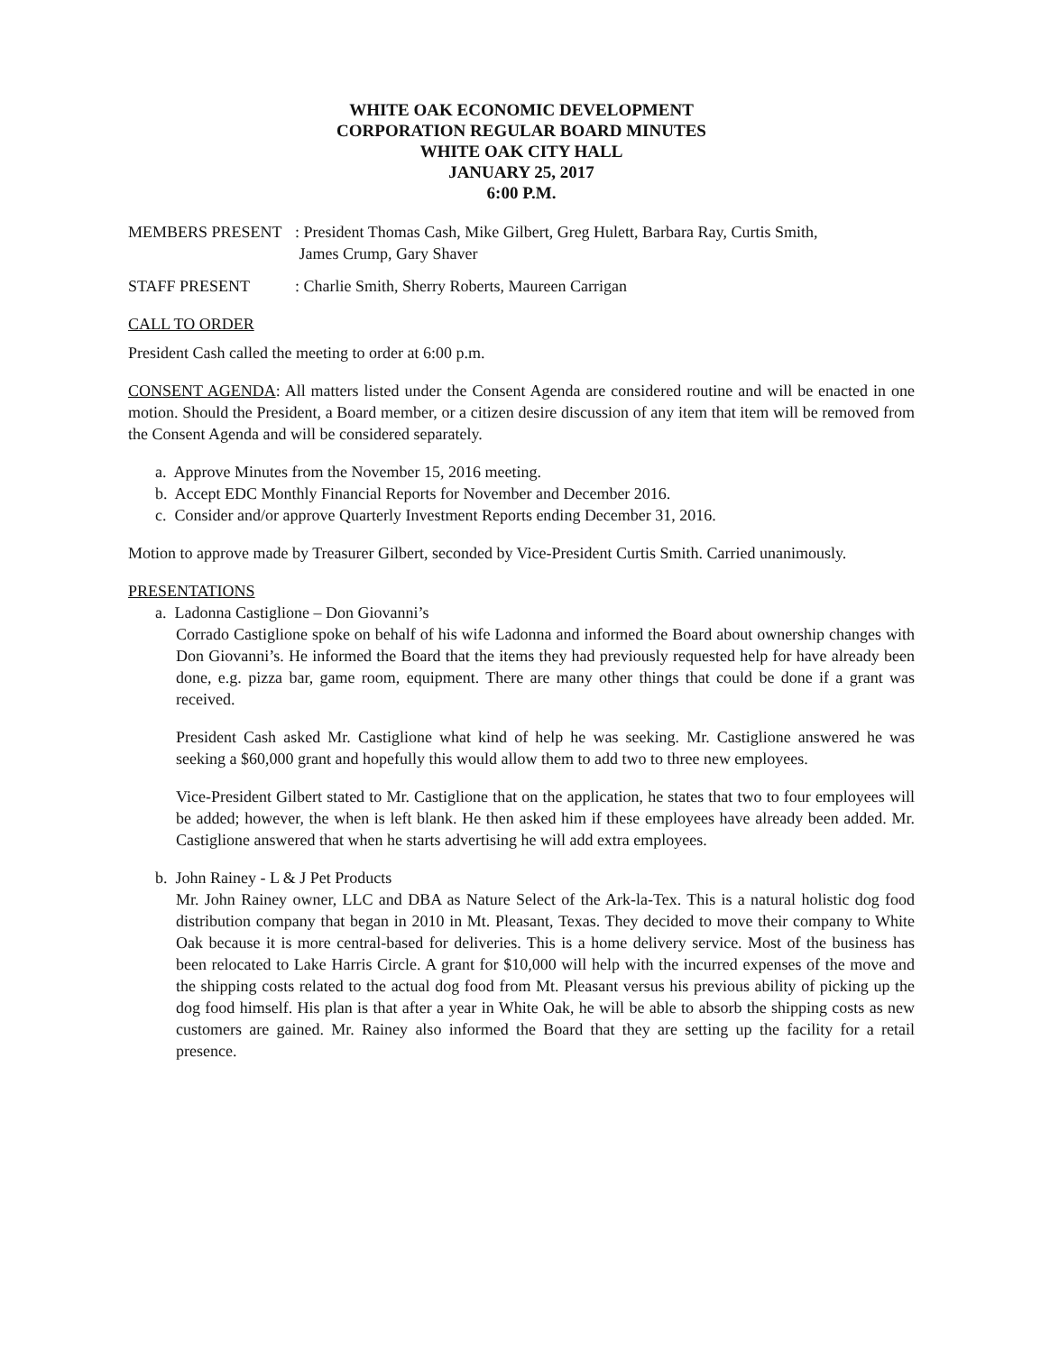WHITE OAK ECONOMIC DEVELOPMENT
CORPORATION REGULAR BOARD MINUTES
WHITE OAK CITY HALL
JANUARY 25, 2017
6:00 P.M.
MEMBERS PRESENT : President Thomas Cash, Mike Gilbert, Greg Hulett, Barbara Ray, Curtis Smith,
James Crump, Gary Shaver
STAFF PRESENT : Charlie Smith, Sherry Roberts, Maureen Carrigan
CALL TO ORDER
President Cash called the meeting to order at 6:00 p.m.
CONSENT AGENDA: All matters listed under the Consent Agenda are considered routine and will be enacted in one motion. Should the President, a Board member, or a citizen desire discussion of any item that item will be removed from the Consent Agenda and will be considered separately.
a. Approve Minutes from the November 15, 2016 meeting.
b. Accept EDC Monthly Financial Reports for November and December 2016.
c. Consider and/or approve Quarterly Investment Reports ending December 31, 2016.
Motion to approve made by Treasurer Gilbert, seconded by Vice-President Curtis Smith. Carried unanimously.
PRESENTATIONS
a. Ladonna Castiglione – Don Giovanni’s
Corrado Castiglione spoke on behalf of his wife Ladonna and informed the Board about ownership changes with Don Giovanni’s. He informed the Board that the items they had previously requested help for have already been done, e.g. pizza bar, game room, equipment. There are many other things that could be done if a grant was received.
President Cash asked Mr. Castiglione what kind of help he was seeking. Mr. Castiglione answered he was seeking a $60,000 grant and hopefully this would allow them to add two to three new employees.
Vice-President Gilbert stated to Mr. Castiglione that on the application, he states that two to four employees will be added; however, the when is left blank. He then asked him if these employees have already been added. Mr. Castiglione answered that when he starts advertising he will add extra employees.
b. John Rainey - L & J Pet Products
Mr. John Rainey owner, LLC and DBA as Nature Select of the Ark-la-Tex. This is a natural holistic dog food distribution company that began in 2010 in Mt. Pleasant, Texas. They decided to move their company to White Oak because it is more central-based for deliveries. This is a home delivery service. Most of the business has been relocated to Lake Harris Circle. A grant for $10,000 will help with the incurred expenses of the move and the shipping costs related to the actual dog food from Mt. Pleasant versus his previous ability of picking up the dog food himself. His plan is that after a year in White Oak, he will be able to absorb the shipping costs as new customers are gained. Mr. Rainey also informed the Board that they are setting up the facility for a retail presence.